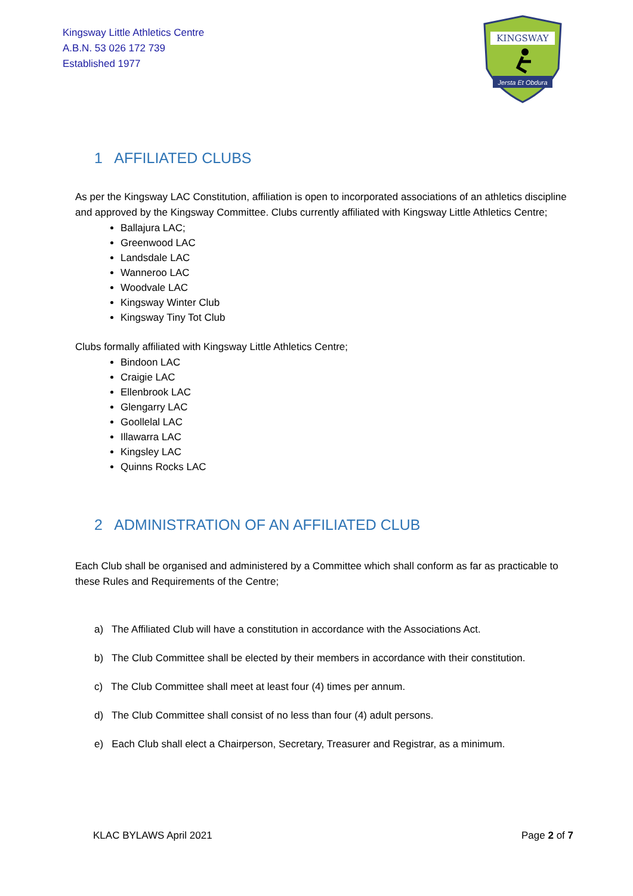Kingsway Little Athletics Centre
A.B.N. 53 026 172 739
Established 1977
KINGSWAY
Jersta Et Obdura
1 AFFILIATED CLUBS
As per the Kingsway LAC Constitution, affiliation is open to incorporated associations of an athletics discipline and approved by the Kingsway Committee. Clubs currently affiliated with Kingsway Little Athletics Centre;
Ballajura LAC;
Greenwood LAC
Landsdale LAC
Wanneroo LAC
Woodvale LAC
Kingsway Winter Club
Kingsway Tiny Tot Club
Clubs formally affiliated with Kingsway Little Athletics Centre;
Bindoon LAC
Craigie LAC
Ellenbrook LAC
Glengarry LAC
Goollelal LAC
Illawarra LAC
Kingsley LAC
Quinns Rocks LAC
2 ADMINISTRATION OF AN AFFILIATED CLUB
Each Club shall be organised and administered by a Committee which shall conform as far as practicable to these Rules and Requirements of the Centre;
a) The Affiliated Club will have a constitution in accordance with the Associations Act.
b) The Club Committee shall be elected by their members in accordance with their constitution.
c) The Club Committee shall meet at least four (4) times per annum.
d) The Club Committee shall consist of no less than four (4) adult persons.
e) Each Club shall elect a Chairperson, Secretary, Treasurer and Registrar, as a minimum.
KLAC BYLAWS April 2021 Page 2 of 7